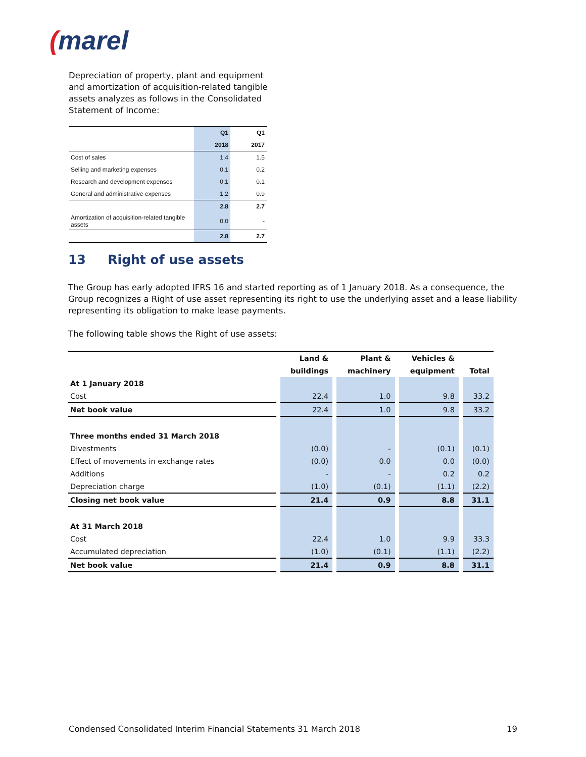(marel
Depreciation of property, plant and equipment and amortization of acquisition-related tangible assets analyzes as follows in the Consolidated Statement of Income:
| | Q1 | Q1 |
| | 2018 | 2017 |
| Cost of sales | 1.4 | 1.5 |
| Selling and marketing expenses | 0.1 | 0.2 |
| Research and development expenses | 0.1 | 0.1 |
| General and administrative expenses | 1.2 | 0.9 |
| | 2.8 | 2.7 |
| Amortization of acquisition-related tangible assets | 0.0 | - |
| | 2.8 | 2.7 |
13 Right of use assets
The Group has early adopted IFRS 16 and started reporting as of 1 January 2018. As a consequence, the Group recognizes a Right of use asset representing its right to use the underlying asset and a lease liability representing its obligation to make lease payments.
The following table shows the Right of use assets:
| | | Land & | | Plant & | | Vehicles & | | |
| --- | --- | --- | --- | --- | --- | --- | --- | --- |
| | | buildings | | machinery | | equipment | | Total |
| At 1 January 2018 | | | | | | | | |
| Cost | | 22.4 | | 1.0 | | 9.8 | | 33.2 |
| Net book value | | 22.4 | | 1.0 | | 9.8 | | 33.2 |
| Three months ended 31 March 2018 | | | | | | | | |
| Divestments | | (0.0) | | - | | (0.1) | | (0.1) |
| Effect of movements in exchange rates | | (0.0) | | 0.0 | | 0.0 | | (0.0) |
| Additions | | - | | - | | 0.2 | | 0.2 |
| Depreciation charge | | (1.0) | | (0.1) | | (1.1) | | (2.2) |
| Closing net book value | | 21.4 | | 0.9 | | 8.8 | | 31.1 |
| At 31 March 2018 | | | | | | | | |
| Cost | | 22.4 | | 1.0 | | 9.9 | | 33.3 |
| Accumulated depreciation | | (1.0) | | (0.1) | | (1.1) | | (2.2) |
| Net book value | | 21.4 | | 0.9 | | 8.8 | | 31.1 |
Condensed Consolidated Interim Financial Statements 31 March 2018 19